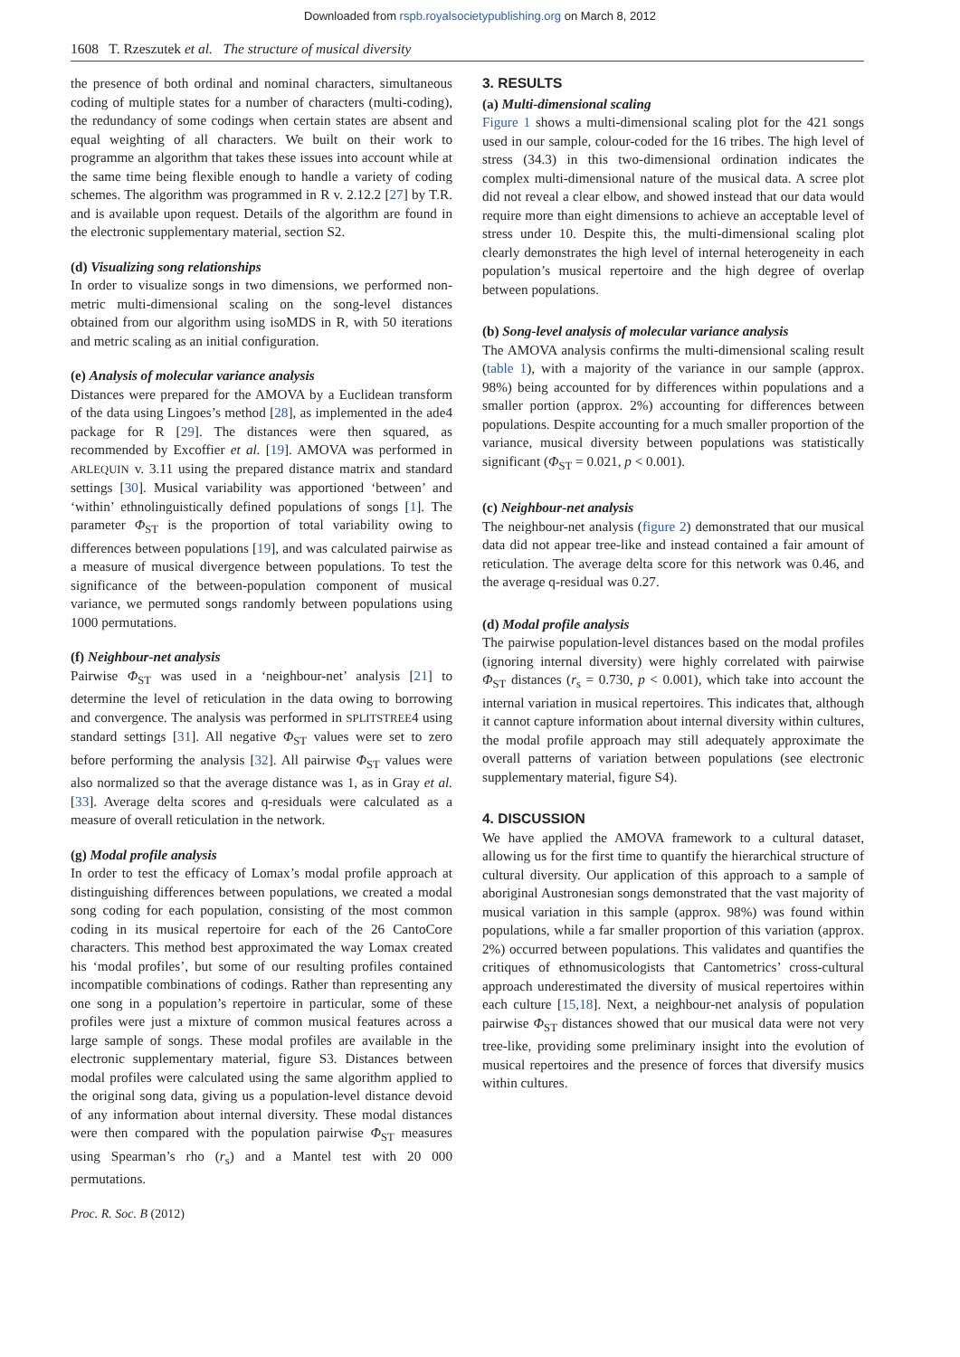Downloaded from rspb.royalsocietypublishing.org on March 8, 2012
1608 T. Rzeszutek et al. The structure of musical diversity
the presence of both ordinal and nominal characters, simultaneous coding of multiple states for a number of characters (multi-coding), the redundancy of some codings when certain states are absent and equal weighting of all characters. We built on their work to programme an algorithm that takes these issues into account while at the same time being flexible enough to handle a variety of coding schemes. The algorithm was programmed in R v. 2.12.2 [27] by T.R. and is available upon request. Details of the algorithm are found in the electronic supplementary material, section S2.
(d) Visualizing song relationships
In order to visualize songs in two dimensions, we performed non-metric multi-dimensional scaling on the song-level distances obtained from our algorithm using isoMDS in R, with 50 iterations and metric scaling as an initial configuration.
(e) Analysis of molecular variance analysis
Distances were prepared for the AMOVA by a Euclidean transform of the data using Lingoes’s method [28], as implemented in the ade4 package for R [29]. The distances were then squared, as recommended by Excoffier et al. [19]. AMOVA was performed in ARLEQUIN v. 3.11 using the prepared distance matrix and standard settings [30]. Musical variability was apportioned ‘between’ and ‘within’ ethnolinguistically defined populations of songs [1]. The parameter Φ<sub>ST</sub> is the proportion of total variability owing to differences between populations [19], and was calculated pairwise as a measure of musical divergence between populations. To test the significance of the between-population component of musical variance, we permuted songs randomly between populations using 1000 permutations.
(f) Neighbour-net analysis
Pairwise Φ<sub>ST</sub> was used in a ‘neighbour-net’ analysis [21] to determine the level of reticulation in the data owing to borrowing and convergence. The analysis was performed in SPLITSTREE4 using standard settings [31]. All negative Φ<sub>ST</sub> values were set to zero before performing the analysis [32]. All pairwise Φ<sub>ST</sub> values were also normalized so that the average distance was 1, as in Gray et al. [33]. Average delta scores and q-residuals were calculated as a measure of overall reticulation in the network.
(g) Modal profile analysis
In order to test the efficacy of Lomax’s modal profile approach at distinguishing differences between populations, we created a modal song coding for each population, consisting of the most common coding in its musical repertoire for each of the 26 CantoCore characters. This method best approximated the way Lomax created his ‘modal profiles’, but some of our resulting profiles contained incompatible combinations of codings. Rather than representing any one song in a population’s repertoire in particular, some of these profiles were just a mixture of common musical features across a large sample of songs. These modal profiles are available in the electronic supplementary material, figure S3. Distances between modal profiles were calculated using the same algorithm applied to the original song data, giving us a population-level distance devoid of any information about internal diversity. These modal distances were then compared with the population pairwise Φ<sub>ST</sub> measures using Spearman’s rho (r<sub>s</sub>) and a Mantel test with 20 000 permutations.
3. RESULTS
(a) Multi-dimensional scaling
Figure 1 shows a multi-dimensional scaling plot for the 421 songs used in our sample, colour-coded for the 16 tribes. The high level of stress (34.3) in this two-dimensional ordination indicates the complex multi-dimensional nature of the musical data. A scree plot did not reveal a clear elbow, and showed instead that our data would require more than eight dimensions to achieve an acceptable level of stress under 10. Despite this, the multi-dimensional scaling plot clearly demonstrates the high level of internal heterogeneity in each population’s musical repertoire and the high degree of overlap between populations.
(b) Song-level analysis of molecular variance analysis
The AMOVA analysis confirms the multi-dimensional scaling result (table 1), with a majority of the variance in our sample (approx. 98%) being accounted for by differences within populations and a smaller portion (approx. 2%) accounting for differences between populations. Despite accounting for a much smaller proportion of the variance, musical diversity between populations was statistically significant (Φ<sub>ST</sub> = 0.021, p < 0.001).
(c) Neighbour-net analysis
The neighbour-net analysis (figure 2) demonstrated that our musical data did not appear tree-like and instead contained a fair amount of reticulation. The average delta score for this network was 0.46, and the average q-residual was 0.27.
(d) Modal profile analysis
The pairwise population-level distances based on the modal profiles (ignoring internal diversity) were highly correlated with pairwise Φ<sub>ST</sub> distances (r<sub>s</sub> = 0.730, p < 0.001), which take into account the internal variation in musical repertoires. This indicates that, although it cannot capture information about internal diversity within cultures, the modal profile approach may still adequately approximate the overall patterns of variation between populations (see electronic supplementary material, figure S4).
4. DISCUSSION
We have applied the AMOVA framework to a cultural dataset, allowing us for the first time to quantify the hierarchical structure of cultural diversity. Our application of this approach to a sample of aboriginal Austronesian songs demonstrated that the vast majority of musical variation in this sample (approx. 98%) was found within populations, while a far smaller proportion of this variation (approx. 2%) occurred between populations. This validates and quantifies the critiques of ethnomusicologists that Cantometrics’ cross-cultural approach underestimated the diversity of musical repertoires within each culture [15,18]. Next, a neighbour-net analysis of population pairwise Φ<sub>ST</sub> distances showed that our musical data were not very tree-like, providing some preliminary insight into the evolution of musical repertoires and the presence of forces that diversify musics within cultures.
Proc. R. Soc. B (2012)